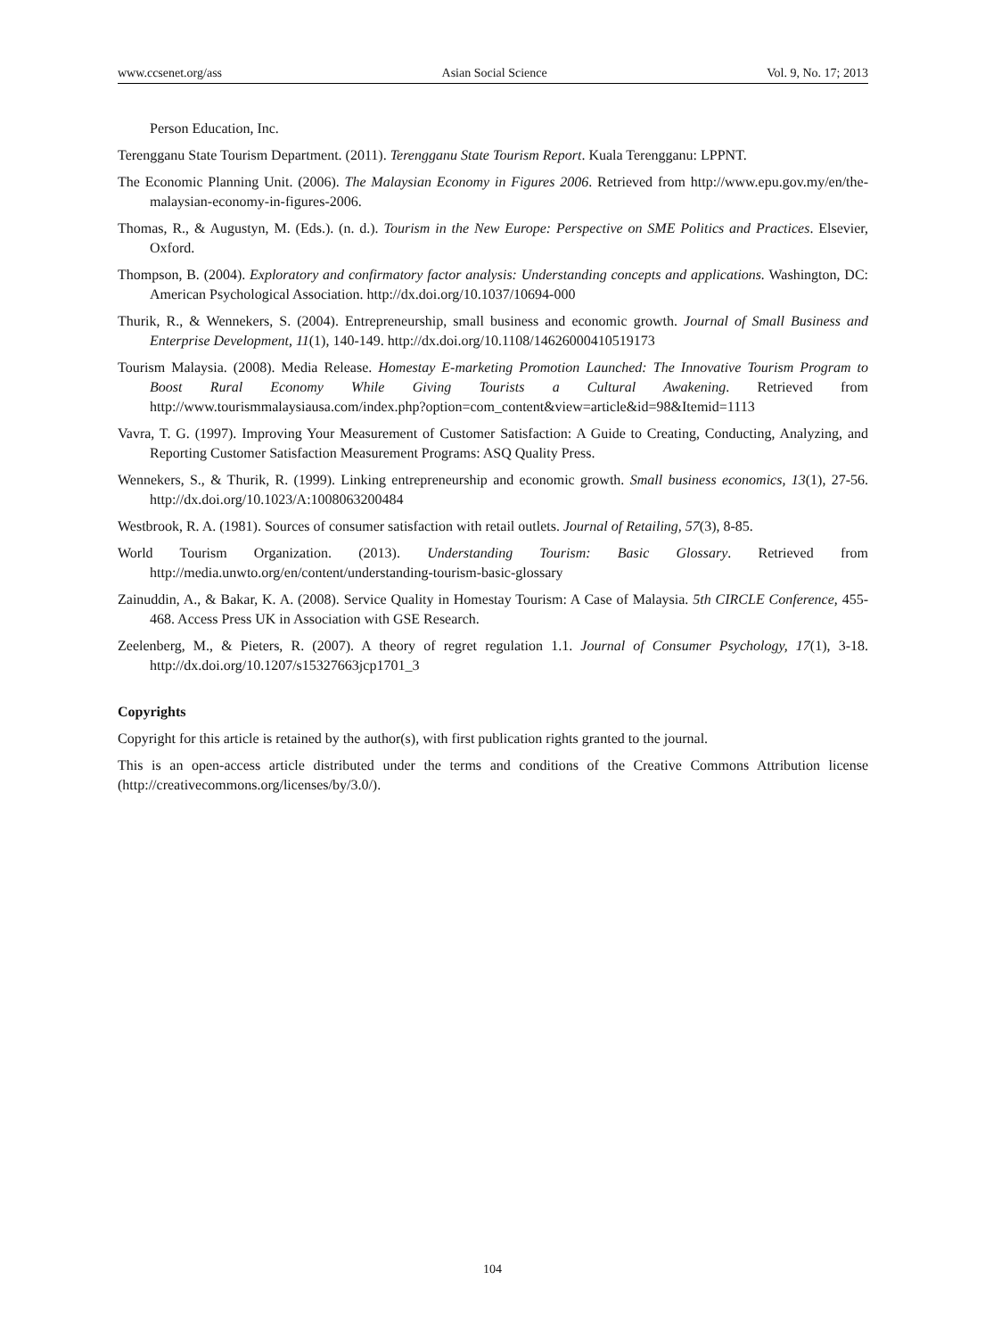www.ccsenet.org/ass Asian Social Science Vol. 9, No. 17; 2013
Person Education, Inc.
Terengganu State Tourism Department. (2011). Terengganu State Tourism Report. Kuala Terengganu: LPPNT.
The Economic Planning Unit. (2006). The Malaysian Economy in Figures 2006. Retrieved from http://www.epu.gov.my/en/the-malaysian-economy-in-figures-2006.
Thomas, R., & Augustyn, M. (Eds.). (n. d.). Tourism in the New Europe: Perspective on SME Politics and Practices. Elsevier, Oxford.
Thompson, B. (2004). Exploratory and confirmatory factor analysis: Understanding concepts and applications. Washington, DC: American Psychological Association. http://dx.doi.org/10.1037/10694-000
Thurik, R., & Wennekers, S. (2004). Entrepreneurship, small business and economic growth. Journal of Small Business and Enterprise Development, 11(1), 140-149. http://dx.doi.org/10.1108/14626000410519173
Tourism Malaysia. (2008). Media Release. Homestay E-marketing Promotion Launched: The Innovative Tourism Program to Boost Rural Economy While Giving Tourists a Cultural Awakening. Retrieved from http://www.tourismmalaysiausa.com/index.php?option=com_content&view=article&id=98&Itemid=1113
Vavra, T. G. (1997). Improving Your Measurement of Customer Satisfaction: A Guide to Creating, Conducting, Analyzing, and Reporting Customer Satisfaction Measurement Programs: ASQ Quality Press.
Wennekers, S., & Thurik, R. (1999). Linking entrepreneurship and economic growth. Small business economics, 13(1), 27-56. http://dx.doi.org/10.1023/A:1008063200484
Westbrook, R. A. (1981). Sources of consumer satisfaction with retail outlets. Journal of Retailing, 57(3), 8-85.
World Tourism Organization. (2013). Understanding Tourism: Basic Glossary. Retrieved from http://media.unwto.org/en/content/understanding-tourism-basic-glossary
Zainuddin, A., & Bakar, K. A. (2008). Service Quality in Homestay Tourism: A Case of Malaysia. 5th CIRCLE Conference, 455-468. Access Press UK in Association with GSE Research.
Zeelenberg, M., & Pieters, R. (2007). A theory of regret regulation 1.1. Journal of Consumer Psychology, 17(1), 3-18. http://dx.doi.org/10.1207/s15327663jcp1701_3
Copyrights
Copyright for this article is retained by the author(s), with first publication rights granted to the journal.
This is an open-access article distributed under the terms and conditions of the Creative Commons Attribution license (http://creativecommons.org/licenses/by/3.0/).
104